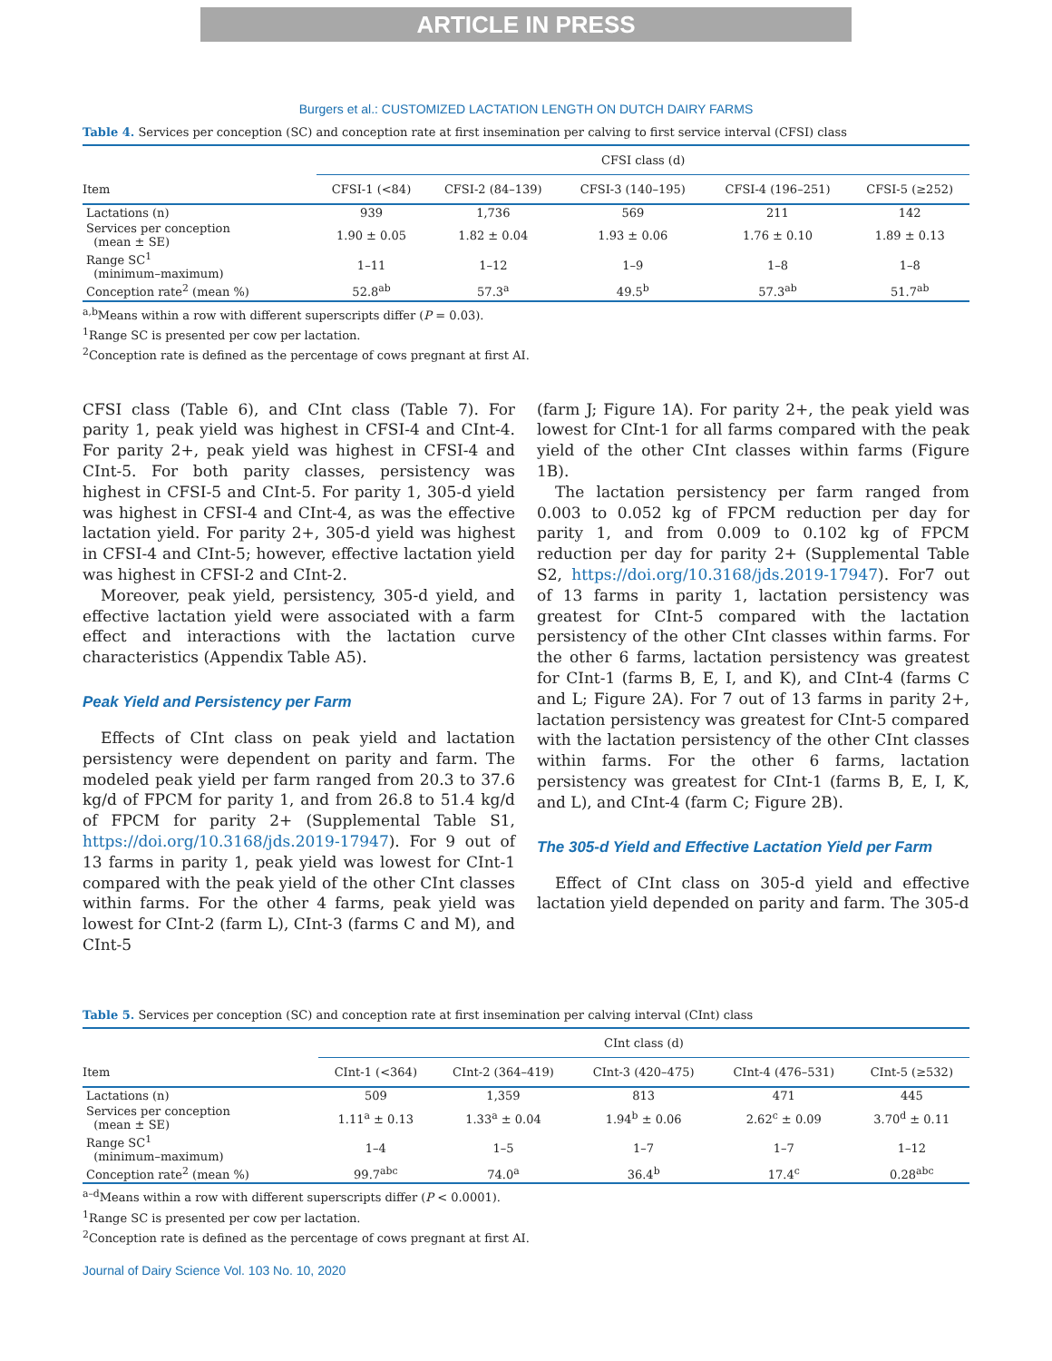ARTICLE IN PRESS
Burgers et al.: CUSTOMIZED LACTATION LENGTH ON DUTCH DAIRY FARMS
Table 4. Services per conception (SC) and conception rate at first insemination per calving to first service interval (CFSI) class
| | CFSI class (d) | | | | |
| --- | --- | --- | --- | --- | --- |
| Item | CFSI-1 (<84) | CFSI-2 (84–139) | CFSI-3 (140–195) | CFSI-4 (196–251) | CFSI-5 (≥252) |
| Lactations (n) | 939 | 1,736 | 569 | 211 | 142 |
| Services per conception (mean ± SE) | 1.90 ± 0.05 | 1.82 ± 0.04 | 1.93 ± 0.06 | 1.76 ± 0.10 | 1.89 ± 0.13 |
| Range SC<sup>1</sup> (minimum–maximum) | 1–11 | 1–12 | 1–9 | 1–8 | 1–8 |
| Conception rate<sup>2</sup> (mean %) | 52.8<sup>ab</sup> | 57.3<sup>a</sup> | 49.5<sup>b</sup> | 57.3<sup>ab</sup> | 51.7<sup>ab</sup> |
<sup>a,b</sup>Means within a row with different superscripts differ (P = 0.03).
<sup>1</sup> Range SC is presented per cow per lactation.
<sup>2</sup> Conception rate is defined as the percentage of cows pregnant at first AI.
CFSI class (Table 6), and CInt class (Table 7). For parity 1, peak yield was highest in CFSI-4 and CInt-4. For parity 2+, peak yield was highest in CFSI-4 and CInt-5. For both parity classes, persistency was highest in CFSI-5 and CInt-5. For parity 1, 305-d yield was highest in CFSI-4 and CInt-4, as was the effective lactation yield. For parity 2+, 305-d yield was highest in CFSI-4 and CInt-5; however, effective lactation yield was highest in CFSI-2 and CInt-2.
Moreover, peak yield, persistency, 305-d yield, and effective lactation yield were associated with a farm effect and interactions with the lactation curve characteristics (Appendix Table A5).
Peak Yield and Persistency per Farm
Effects of CInt class on peak yield and lactation persistency were dependent on parity and farm. The modeled peak yield per farm ranged from 20.3 to 37.6 kg/d of FPCM for parity 1, and from 26.8 to 51.4 kg/d of FPCM for parity 2+ (Supplemental Table S1, https://doi.org/10.3168/jds.2019-17947). For 9 out of 13 farms in parity 1, peak yield was lowest for CInt-1 compared with the peak yield of the other CInt classes within farms. For the other 4 farms, peak yield was lowest for CInt-2 (farm L), CInt-3 (farms C and M), and CInt-5
(farm J; Figure 1A). For parity 2+, the peak yield was lowest for CInt-1 for all farms compared with the peak yield of the other CInt classes within farms (Figure 1B).
The lactation persistency per farm ranged from 0.003 to 0.052 kg of FPCM reduction per day for parity 1, and from 0.009 to 0.102 kg of FPCM reduction per day for parity 2+ (Supplemental Table S2, https://doi.org/10.3168/jds.2019-17947). For7 out of 13 farms in parity 1, lactation persistency was greatest for CInt-5 compared with the lactation persistency of the other CInt classes within farms. For the other 6 farms, lactation persistency was greatest for CInt-1 (farms B, E, I, and K), and CInt-4 (farms C and L; Figure 2A). For 7 out of 13 farms in parity 2+, lactation persistency was greatest for CInt-5 compared with the lactation persistency of the other CInt classes within farms. For the other 6 farms, lactation persistency was greatest for CInt-1 (farms B, E, I, K, and L), and CInt-4 (farm C; Figure 2B).
The 305-d Yield and Effective Lactation Yield per Farm
Effect of CInt class on 305-d yield and effective lactation yield depended on parity and farm. The 305-d
Table 5. Services per conception (SC) and conception rate at first insemination per calving interval (CInt) class
| | CInt class (d) | | | | |
| --- | --- | --- | --- | --- | --- |
| Item | CInt-1 (<364) | CInt-2 (364–419) | CInt-3 (420–475) | CInt-4 (476–531) | CInt-5 (≥532) |
| Lactations (n) | 509 | 1,359 | 813 | 471 | 445 |
| Services per conception (mean ± SE) | 1.11<sup>a</sup> ± 0.13 | 1.33<sup>a</sup> ± 0.04 | 1.94<sup>b</sup> ± 0.06 | 2.62<sup>c</sup> ± 0.09 | 3.70<sup>d</sup> ± 0.11 |
| Range SC<sup>1</sup> (minimum–maximum) | 1–4 | 1–5 | 1–7 | 1–7 | 1–12 |
| Conception rate<sup>2</sup> (mean %) | 99.7<sup>abc</sup> | 74.0<sup>a</sup> | 36.4<sup>b</sup> | 17.4<sup>c</sup> | 0.28<sup>abc</sup> |
<sup>a–d</sup>Means within a row with different superscripts differ (P < 0.0001).
<sup>1</sup> Range SC is presented per cow per lactation.
<sup>2</sup> Conception rate is defined as the percentage of cows pregnant at first AI.
Journal of Dairy Science Vol. 103 No. 10, 2020